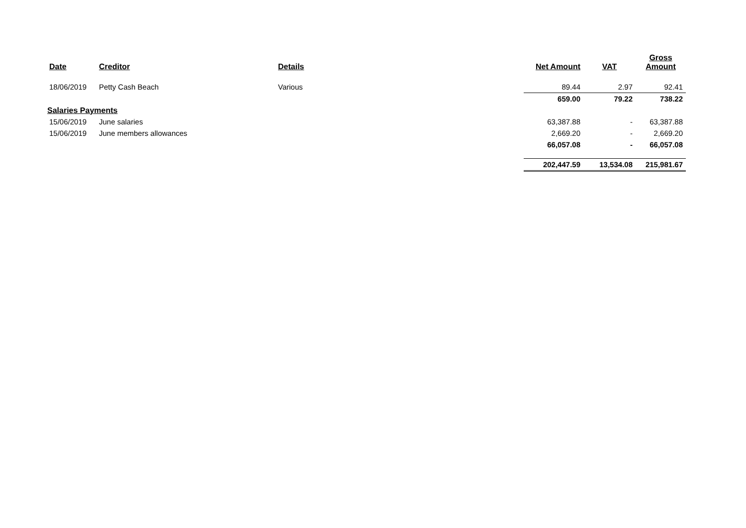| Date | Creditor | Details | Net Amount | VAT | Gross Amount |
| --- | --- | --- | --- | --- | --- |
| 18/06/2019 | Petty Cash Beach | Various | 89.44 | 2.97 | 92.41 |
| | | | 659.00 | 79.22 | 738.22 |
| Salaries Payments | | | | | |
| 15/06/2019 | June salaries | | 63,387.88 | - | 63,387.88 |
| 15/06/2019 | June members allowances | | 2,669.20 | - | 2,669.20 |
| | | | 66,057.08 | - | 66,057.08 |
| | | | 202,447.59 | 13,534.08 | 215,981.67 |